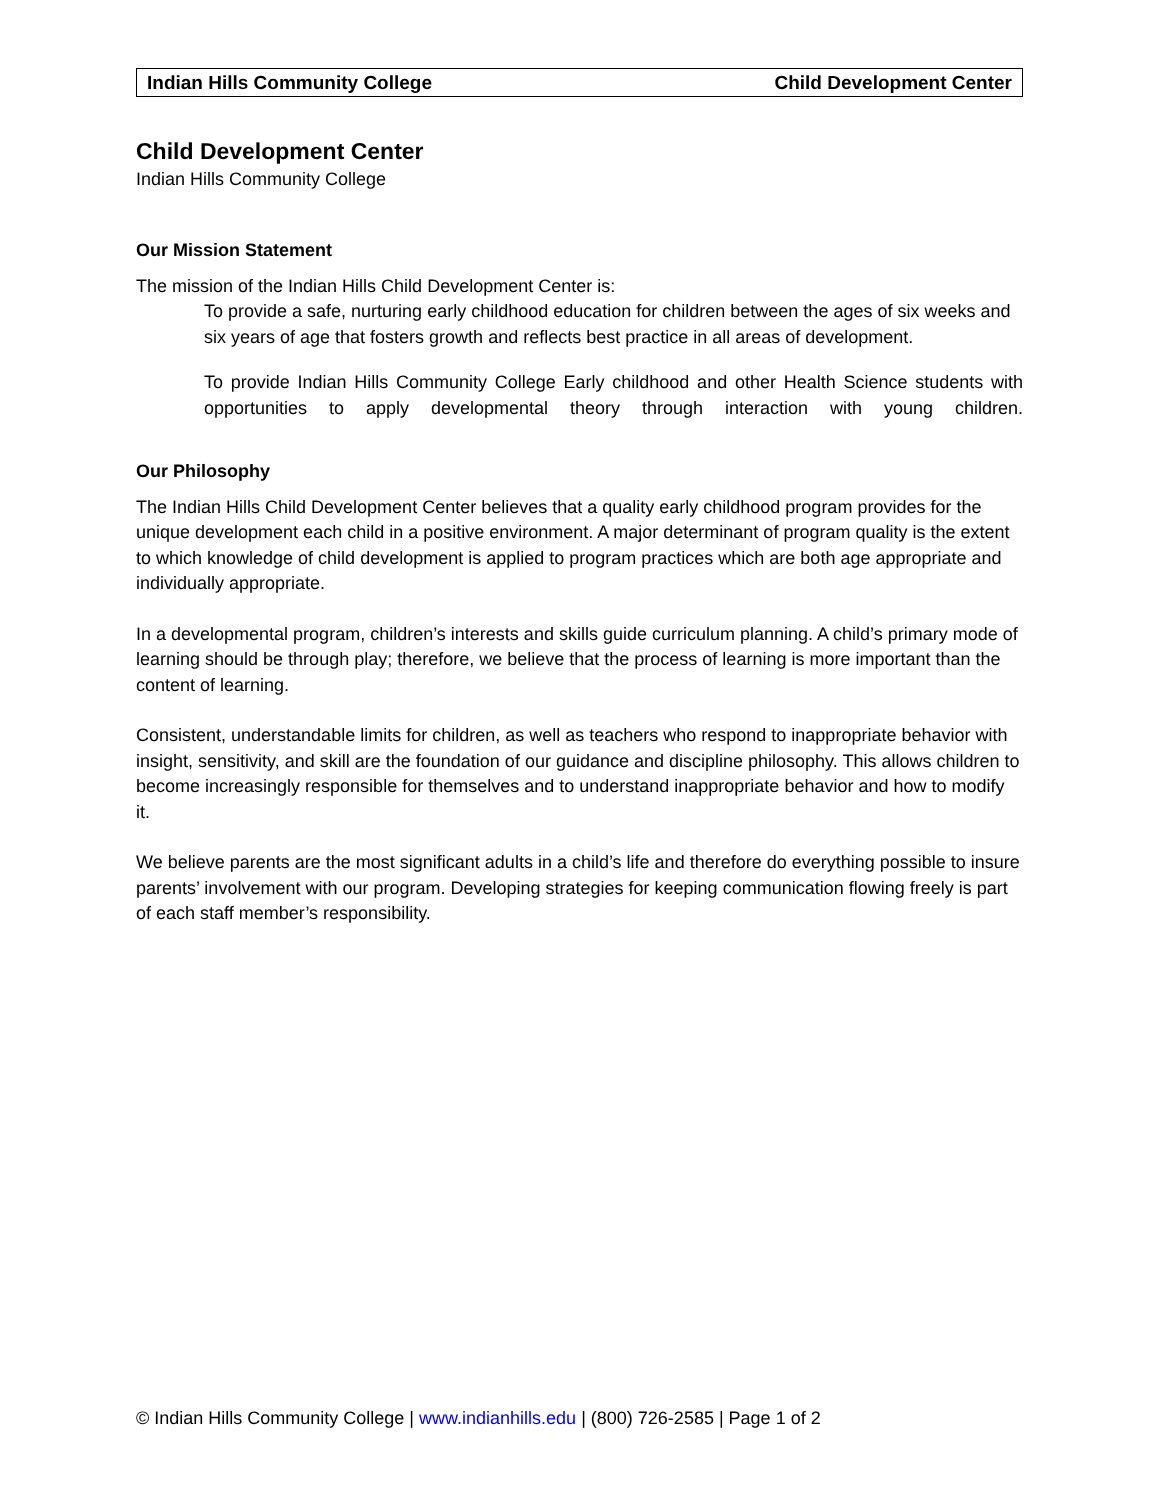Indian Hills Community College Child Development Center
Child Development Center
Indian Hills Community College
Our Mission Statement
The mission of the Indian Hills Child Development Center is:
To provide a safe, nurturing early childhood education for children between the ages of six weeks and six years of age that fosters growth and reflects best practice in all areas of development.
To provide Indian Hills Community College Early childhood and other Health Science students with opportunities to apply developmental theory through interaction with young children.
Our Philosophy
The Indian Hills Child Development Center believes that a quality early childhood program provides for the unique development each child in a positive environment. A major determinant of program quality is the extent to which knowledge of child development is applied to program practices which are both age appropriate and individually appropriate.
In a developmental program, children’s interests and skills guide curriculum planning. A child’s primary mode of learning should be through play; therefore, we believe that the process of learning is more important than the content of learning.
Consistent, understandable limits for children, as well as teachers who respond to inappropriate behavior with insight, sensitivity, and skill are the foundation of our guidance and discipline philosophy. This allows children to become increasingly responsible for themselves and to understand inappropriate behavior and how to modify it.
We believe parents are the most significant adults in a child’s life and therefore do everything possible to insure parents’ involvement with our program. Developing strategies for keeping communication flowing freely is part of each staff member’s responsibility.
© Indian Hills Community College | www.indianhills.edu | (800) 726-2585 | Page 1 of 2